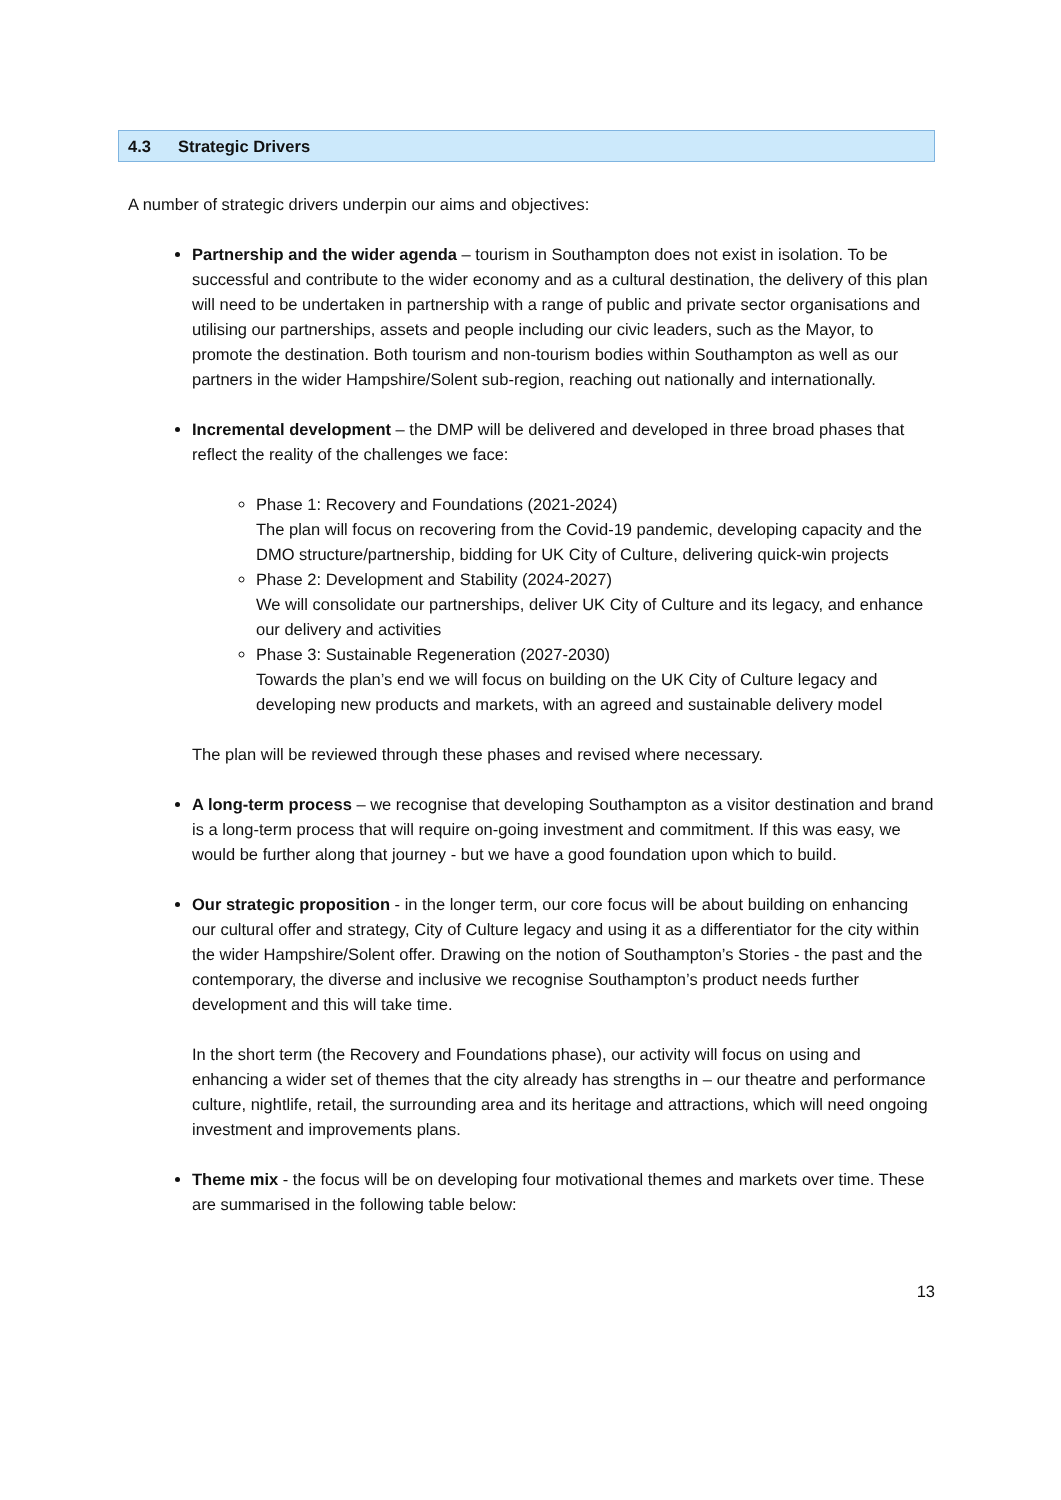4.3 Strategic Drivers
A number of strategic drivers underpin our aims and objectives:
Partnership and the wider agenda – tourism in Southampton does not exist in isolation. To be successful and contribute to the wider economy and as a cultural destination, the delivery of this plan will need to be undertaken in partnership with a range of public and private sector organisations and utilising our partnerships, assets and people including our civic leaders, such as the Mayor, to promote the destination. Both tourism and non-tourism bodies within Southampton as well as our partners in the wider Hampshire/Solent sub-region, reaching out nationally and internationally.
Incremental development – the DMP will be delivered and developed in three broad phases that reflect the reality of the challenges we face:
Phase 1: Recovery and Foundations (2021-2024)
The plan will focus on recovering from the Covid-19 pandemic, developing capacity and the DMO structure/partnership, bidding for UK City of Culture, delivering quick-win projects
Phase 2: Development and Stability (2024-2027)
We will consolidate our partnerships, deliver UK City of Culture and its legacy, and enhance our delivery and activities
Phase 3: Sustainable Regeneration (2027-2030)
Towards the plan’s end we will focus on building on the UK City of Culture legacy and developing new products and markets, with an agreed and sustainable delivery model
The plan will be reviewed through these phases and revised where necessary.
A long-term process – we recognise that developing Southampton as a visitor destination and brand is a long-term process that will require on-going investment and commitment. If this was easy, we would be further along that journey - but we have a good foundation upon which to build.
Our strategic proposition - in the longer term, our core focus will be about building on enhancing our cultural offer and strategy, City of Culture legacy and using it as a differentiator for the city within the wider Hampshire/Solent offer. Drawing on the notion of Southampton’s Stories - the past and the contemporary, the diverse and inclusive we recognise Southampton’s product needs further development and this will take time.
In the short term (the Recovery and Foundations phase), our activity will focus on using and enhancing a wider set of themes that the city already has strengths in – our theatre and performance culture, nightlife, retail, the surrounding area and its heritage and attractions, which will need ongoing investment and improvements plans.
Theme mix - the focus will be on developing four motivational themes and markets over time. These are summarised in the following table below:
13